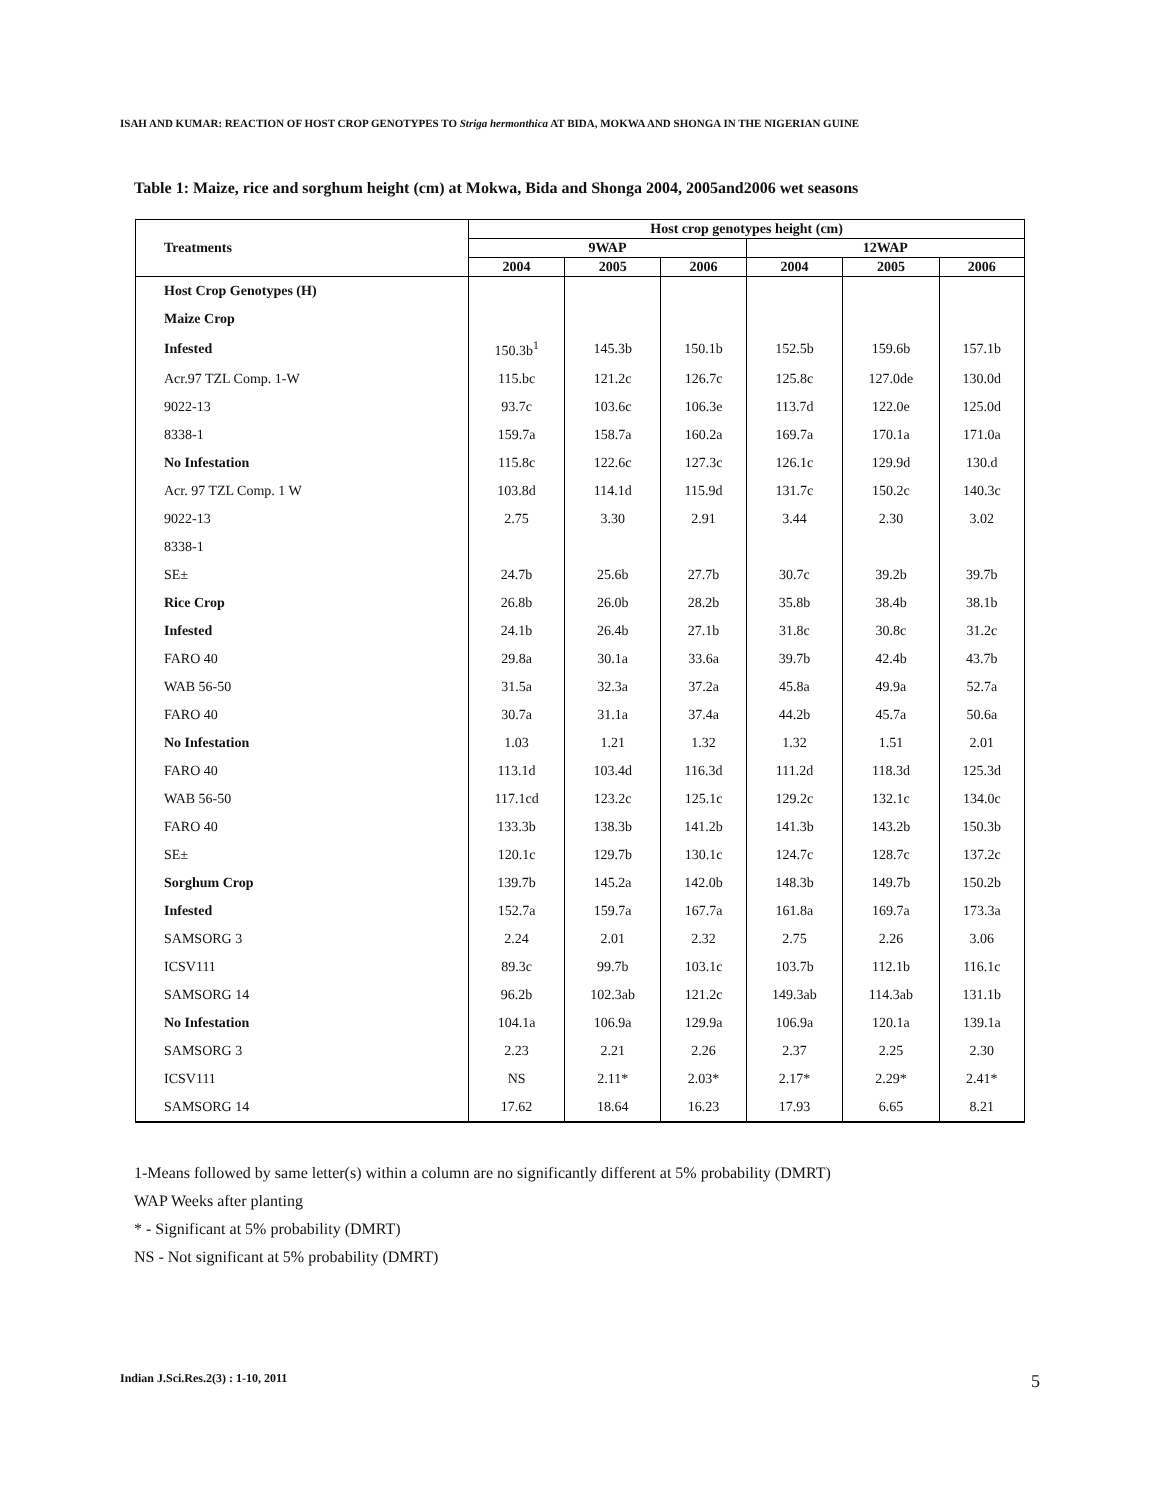ISAH AND KUMAR: REACTION OF HOST CROP GENOTYPES TO Striga hermonthica AT BIDA, MOKWA AND SHONGA IN THE NIGERIAN GUINE
Table 1: Maize, rice and sorghum height (cm) at Mokwa, Bida and Shonga 2004, 2005and2006 wet seasons
| Treatments | Host crop genotypes height (cm) | | | | | |
| --- | --- | --- | --- | --- | --- | --- |
| | 9WAP | | | 12WAP | | |
| | 2004 | 2005 | 2006 | 2004 | 2005 | 2006 |
| Host Crop Genotypes (H) | | | | | | |
| Maize Crop | | | | | | |
| Infested | 150.3b<sup>1</sup> | 145.3b | 150.1b | 152.5b | 159.6b | 157.1b |
| Acr.97 TZL Comp. 1-W | 115.bc | 121.2c | 126.7c | 125.8c | 127.0de | 130.0d |
| 9022-13 | 93.7c | 103.6c | 106.3e | 113.7d | 122.0e | 125.0d |
| 8338-1 | 159.7a | 158.7a | 160.2a | 169.7a | 170.1a | 171.0a |
| No Infestation | 115.8c | 122.6c | 127.3c | 126.1c | 129.9d | 130.d |
| Acr. 97 TZL Comp. 1 W | 103.8d | 114.1d | 115.9d | 131.7c | 150.2c | 140.3c |
| 9022-13 | 2.75 | 3.30 | 2.91 | 3.44 | 2.30 | 3.02 |
| 8338-1 | | | | | | |
| SE± | 24.7b | 25.6b | 27.7b | 30.7c | 39.2b | 39.7b |
| Rice Crop | 26.8b | 26.0b | 28.2b | 35.8b | 38.4b | 38.1b |
| Infested | 24.1b | 26.4b | 27.1b | 31.8c | 30.8c | 31.2c |
| FARO 40 | 29.8a | 30.1a | 33.6a | 39.7b | 42.4b | 43.7b |
| WAB 56-50 | 31.5a | 32.3a | 37.2a | 45.8a | 49.9a | 52.7a |
| FARO 40 | 30.7a | 31.1a | 37.4a | 44.2b | 45.7a | 50.6a |
| No Infestation | 1.03 | 1.21 | 1.32 | 1.32 | 1.51 | 2.01 |
| FARO 40 | 113.1d | 103.4d | 116.3d | 111.2d | 118.3d | 125.3d |
| WAB 56-50 | 117.1cd | 123.2c | 125.1c | 129.2c | 132.1c | 134.0c |
| FARO 40 | 133.3b | 138.3b | 141.2b | 141.3b | 143.2b | 150.3b |
| SE± | 120.1c | 129.7b | 130.1c | 124.7c | 128.7c | 137.2c |
| Sorghum Crop | 139.7b | 145.2a | 142.0b | 148.3b | 149.7b | 150.2b |
| Infested | 152.7a | 159.7a | 167.7a | 161.8a | 169.7a | 173.3a |
| SAMSORG 3 | 2.24 | 2.01 | 2.32 | 2.75 | 2.26 | 3.06 |
| ICSV111 | 89.3c | 99.7b | 103.1c | 103.7b | 112.1b | 116.1c |
| SAMSORG 14 | 96.2b | 102.3ab | 121.2c | 149.3ab | 114.3ab | 131.1b |
| No Infestation | 104.1a | 106.9a | 129.9a | 106.9a | 120.1a | 139.1a |
| SAMSORG 3 | 2.23 | 2.21 | 2.26 | 2.37 | 2.25 | 2.30 |
| ICSV111 | NS | 2.11* | 2.03* | 2.17* | 2.29* | 2.41* |
| SAMSORG 14 | 17.62 | 18.64 | 16.23 | 17.93 | 6.65 | 8.21 |
1-Means followed by same letter(s) within a column are no significantly different at 5% probability (DMRT)
WAP Weeks after planting
* - Significant at 5% probability (DMRT)
NS - Not significant at 5% probability (DMRT)
Indian J.Sci.Res.2(3) : 1-10, 2011 5